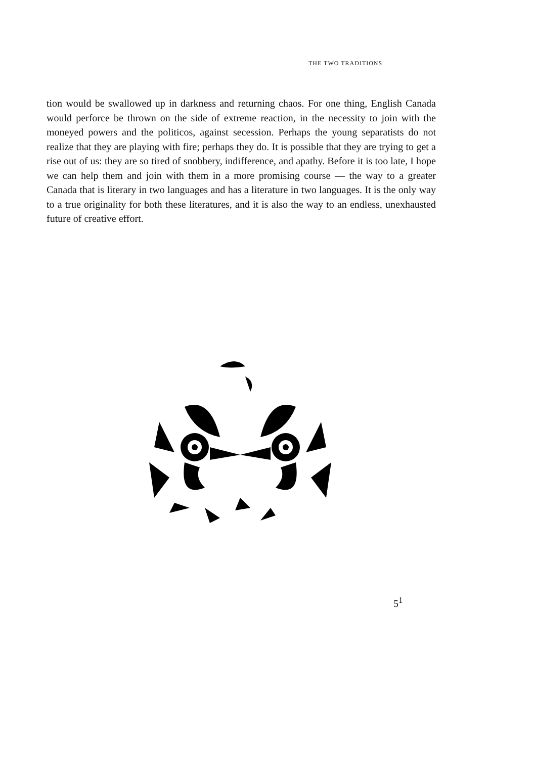THE TWO TRADITIONS
tion would be swallowed up in darkness and returning chaos. For one thing, English Canada would perforce be thrown on the side of extreme reaction, in the necessity to join with the moneyed powers and the politicos, against secession. Perhaps the young separatists do not realize that they are playing with fire; perhaps they do. It is possible that they are trying to get a rise out of us: they are so tired of snobbery, indifference, and apathy. Before it is too late, I hope we can help them and join with them in a more promising course — the way to a greater Canada that is literary in two languages and has a literature in two languages. It is the only way to a true originality for both these literatures, and it is also the way to an endless, unexhausted future of creative effort.
5<sup>1</sup>